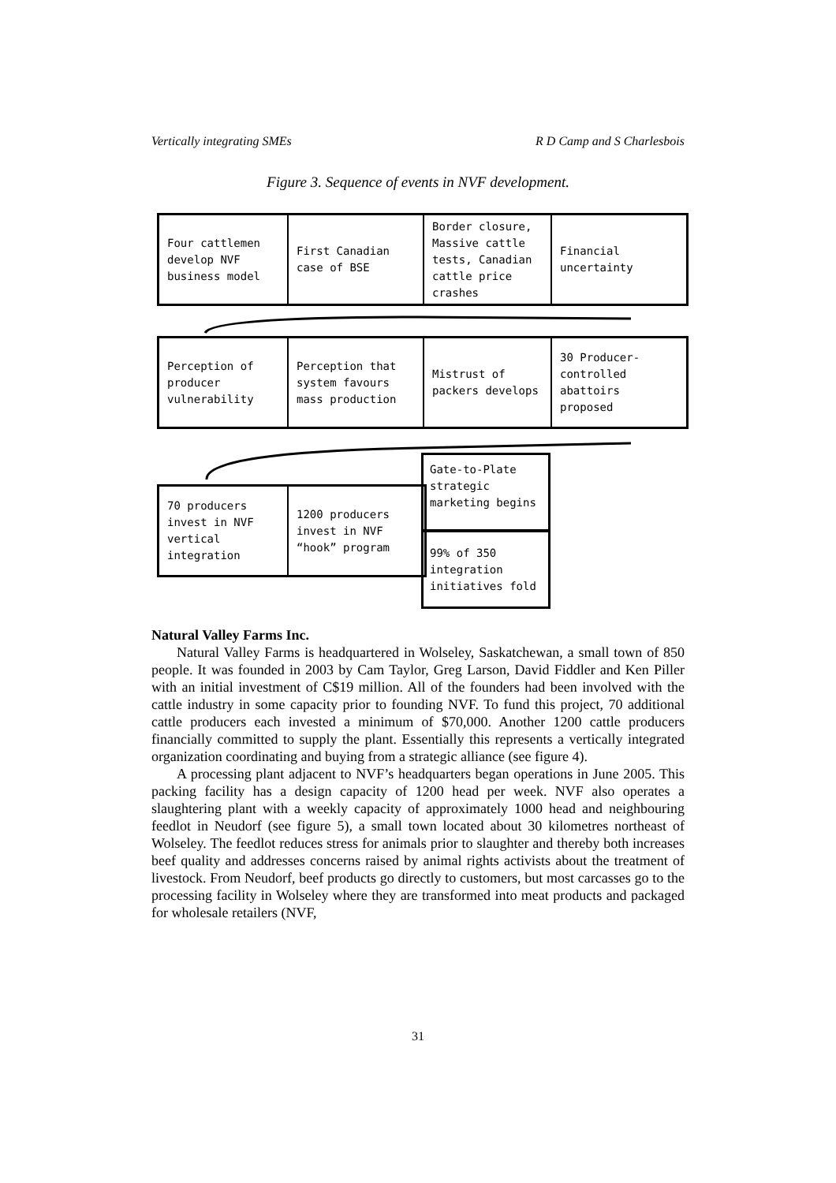Vertically integrating SMEs R D Camp and S Charlesbois
Figure 3. Sequence of events in NVF development.
Four cattlemen develop NVF business model
First Canadian case of BSE
Border closure, Massive cattle tests, Canadian cattle price crashes
Financial uncertainty
Perception of producer vulnerability
Perception that system favours mass production
Mistrust of packers develops
30 Producer-controlled abattoirs proposed
70 producers invest in NVF vertical integration
1200 producers invest in NVF “hook” program
Gate-to-Plate strategic marketing begins
99% of 350 integration initiatives fold
Natural Valley Farms Inc.
Natural Valley Farms is headquartered in Wolseley, Saskatchewan, a small town of 850 people. It was founded in 2003 by Cam Taylor, Greg Larson, David Fiddler and Ken Piller with an initial investment of C$19 million. All of the founders had been involved with the cattle industry in some capacity prior to founding NVF. To fund this project, 70 additional cattle producers each invested a minimum of $70,000. Another 1200 cattle producers financially committed to supply the plant. Essentially this represents a vertically integrated organization coordinating and buying from a strategic alliance (see figure 4).
A processing plant adjacent to NVF’s headquarters began operations in June 2005. This packing facility has a design capacity of 1200 head per week. NVF also operates a slaughtering plant with a weekly capacity of approximately 1000 head and neighbouring feedlot in Neudorf (see figure 5), a small town located about 30 kilometres northeast of Wolseley. The feedlot reduces stress for animals prior to slaughter and thereby both increases beef quality and addresses concerns raised by animal rights activists about the treatment of livestock. From Neudorf, beef products go directly to customers, but most carcasses go to the processing facility in Wolseley where they are transformed into meat products and packaged for wholesale retailers (NVF,
31